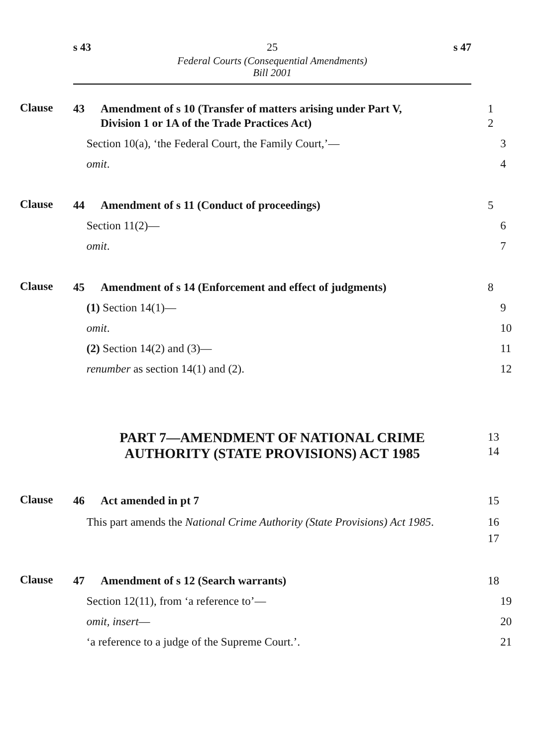s 43 25 s 47
Federal Courts (Consequential Amendments)
Bill 2001
Clause
43 Amendment of s 10 (Transfer of matters arising under Part V,
Division 1 or 1A of the Trade Practices Act)
1
2
Section 10(a), ‘the Federal Court, the Family Court,’— 3
omit. 4
Clause
44 Amendment of s 11 (Conduct of proceedings) 5
Section 11(2)— 6
omit. 7
Clause
45 Amendment of s 14 (Enforcement and effect of judgments)
8
(1) Section 14(1)— 9
omit. 10
(2) Section 14(2) and (3)— 11
renumber as section 14(1) and (2). 12
PART 7—AMENDMENT OF NATIONAL CRIME
AUTHORITY (STATE PROVISIONS) ACT 1985
13
14
Clause
46 Act amended in pt 7 15
This part amends the National Crime Authority (State Provisions) Act 1985.
16
17
Clause
47 Amendment of s 12 (Search warrants) 18
Section 12(11), from ‘a reference to’— 19
omit, insert— 20
‘a reference to a judge of the Supreme Court.’. 21